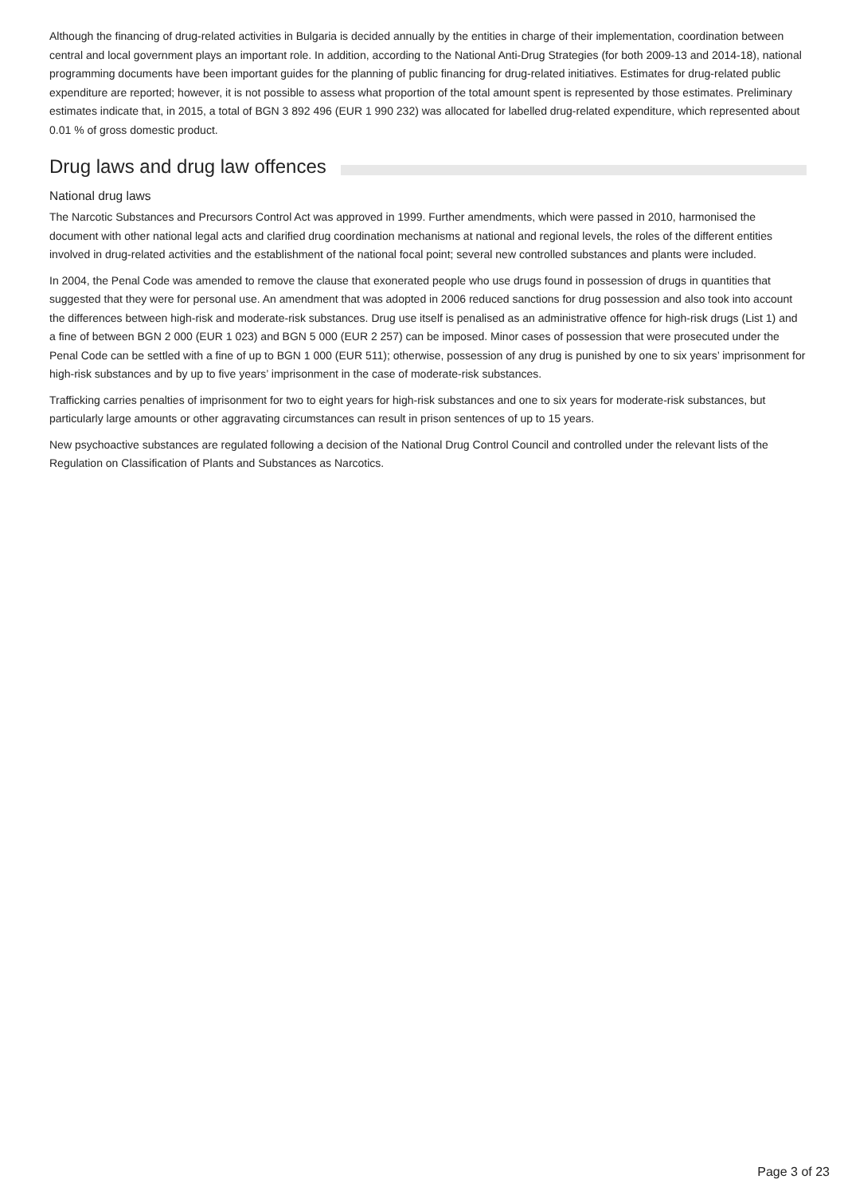Although the financing of drug-related activities in Bulgaria is decided annually by the entities in charge of their implementation, coordination between central and local government plays an important role. In addition, according to the National Anti-Drug Strategies (for both 2009-13 and 2014-18), national programming documents have been important guides for the planning of public financing for drug-related initiatives. Estimates for drug-related public expenditure are reported; however, it is not possible to assess what proportion of the total amount spent is represented by those estimates. Preliminary estimates indicate that, in 2015, a total of BGN 3 892 496 (EUR 1 990 232) was allocated for labelled drug-related expenditure, which represented about 0.01 % of gross domestic product.
Drug laws and drug law offences
National drug laws
The Narcotic Substances and Precursors Control Act was approved in 1999. Further amendments, which were passed in 2010, harmonised the document with other national legal acts and clarified drug coordination mechanisms at national and regional levels, the roles of the different entities involved in drug-related activities and the establishment of the national focal point; several new controlled substances and plants were included.
In 2004, the Penal Code was amended to remove the clause that exonerated people who use drugs found in possession of drugs in quantities that suggested that they were for personal use. An amendment that was adopted in 2006 reduced sanctions for drug possession and also took into account the differences between high-risk and moderate-risk substances. Drug use itself is penalised as an administrative offence for high-risk drugs (List 1) and a fine of between BGN 2 000 (EUR 1 023) and BGN 5 000 (EUR 2 257) can be imposed. Minor cases of possession that were prosecuted under the Penal Code can be settled with a fine of up to BGN 1 000 (EUR 511); otherwise, possession of any drug is punished by one to six years’ imprisonment for high-risk substances and by up to five years’ imprisonment in the case of moderate-risk substances.
Trafficking carries penalties of imprisonment for two to eight years for high-risk substances and one to six years for moderate-risk substances, but particularly large amounts or other aggravating circumstances can result in prison sentences of up to 15 years.
New psychoactive substances are regulated following a decision of the National Drug Control Council and controlled under the relevant lists of the Regulation on Classification of Plants and Substances as Narcotics.
Page 3 of 23